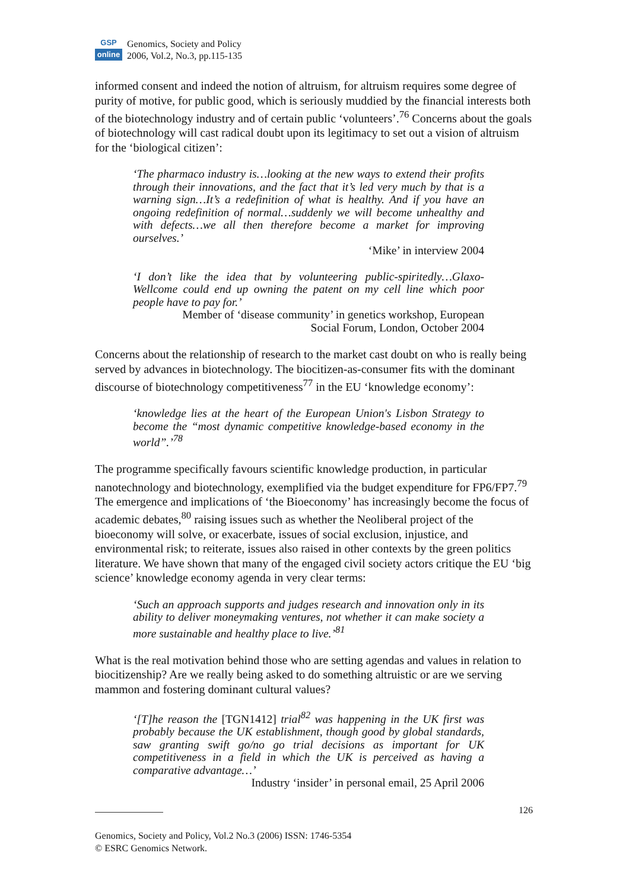GSP
online
Genomics, Society and Policy
2006, Vol.2, No.3, pp.115-135
informed consent and indeed the notion of altruism, for altruism requires some degree of purity of motive, for public good, which is seriously muddied by the financial interests both of the biotechnology industry and of certain public ‘volunteers’.<sup>76</sup> Concerns about the goals of biotechnology will cast radical doubt upon its legitimacy to set out a vision of altruism for the ‘biological citizen’:
‘The pharmaco industry is…looking at the new ways to extend their profits through their innovations, and the fact that it’s led very much by that is a warning sign…It’s a redefinition of what is healthy. And if you have an ongoing redefinition of normal…suddenly we will become unhealthy and with defects…we all then therefore become a market for improving ourselves.’
‘Mike’ in interview 2004
‘I don’t like the idea that by volunteering public-spiritedly…Glaxo-Wellcome could end up owning the patent on my cell line which poor people have to pay for.’
Member of ‘disease community’ in genetics workshop, European
Social Forum, London, October 2004
Concerns about the relationship of research to the market cast doubt on who is really being served by advances in biotechnology. The biocitizen-as-consumer fits with the dominant discourse of biotechnology competitiveness<sup>77</sup> in the EU ‘knowledge economy’:
‘knowledge lies at the heart of the European Union's Lisbon Strategy to become the “most dynamic competitive knowledge-based economy in the world”.’<sup>78</sup>
The programme specifically favours scientific knowledge production, in particular nanotechnology and biotechnology, exemplified via the budget expenditure for FP6/FP7.<sup>79</sup> The emergence and implications of ‘the Bioeconomy’ has increasingly become the focus of academic debates,<sup>80</sup> raising issues such as whether the Neoliberal project of the bioeconomy will solve, or exacerbate, issues of social exclusion, injustice, and environmental risk; to reiterate, issues also raised in other contexts by the green politics literature. We have shown that many of the engaged civil society actors critique the EU ‘big science’ knowledge economy agenda in very clear terms:
‘Such an approach supports and judges research and innovation only in its ability to deliver moneymaking ventures, not whether it can make society a more sustainable and healthy place to live.’<sup>81</sup>
What is the real motivation behind those who are setting agendas and values in relation to biocitizenship? Are we really being asked to do something altruistic or are we serving mammon and fostering dominant cultural values?
‘[T]he reason the [TGN1412] trial<sup>82</sup> was happening in the UK first was probably because the UK establishment, though good by global standards, saw granting swift go/no go trial decisions as important for UK competitiveness in a field in which the UK is perceived as having a comparative advantage…’
Industry ‘insider’ in personal email, 25 April 2006
126
Genomics, Society and Policy, Vol.2 No.3 (2006) ISSN: 1746-5354
© ESRC Genomics Network.